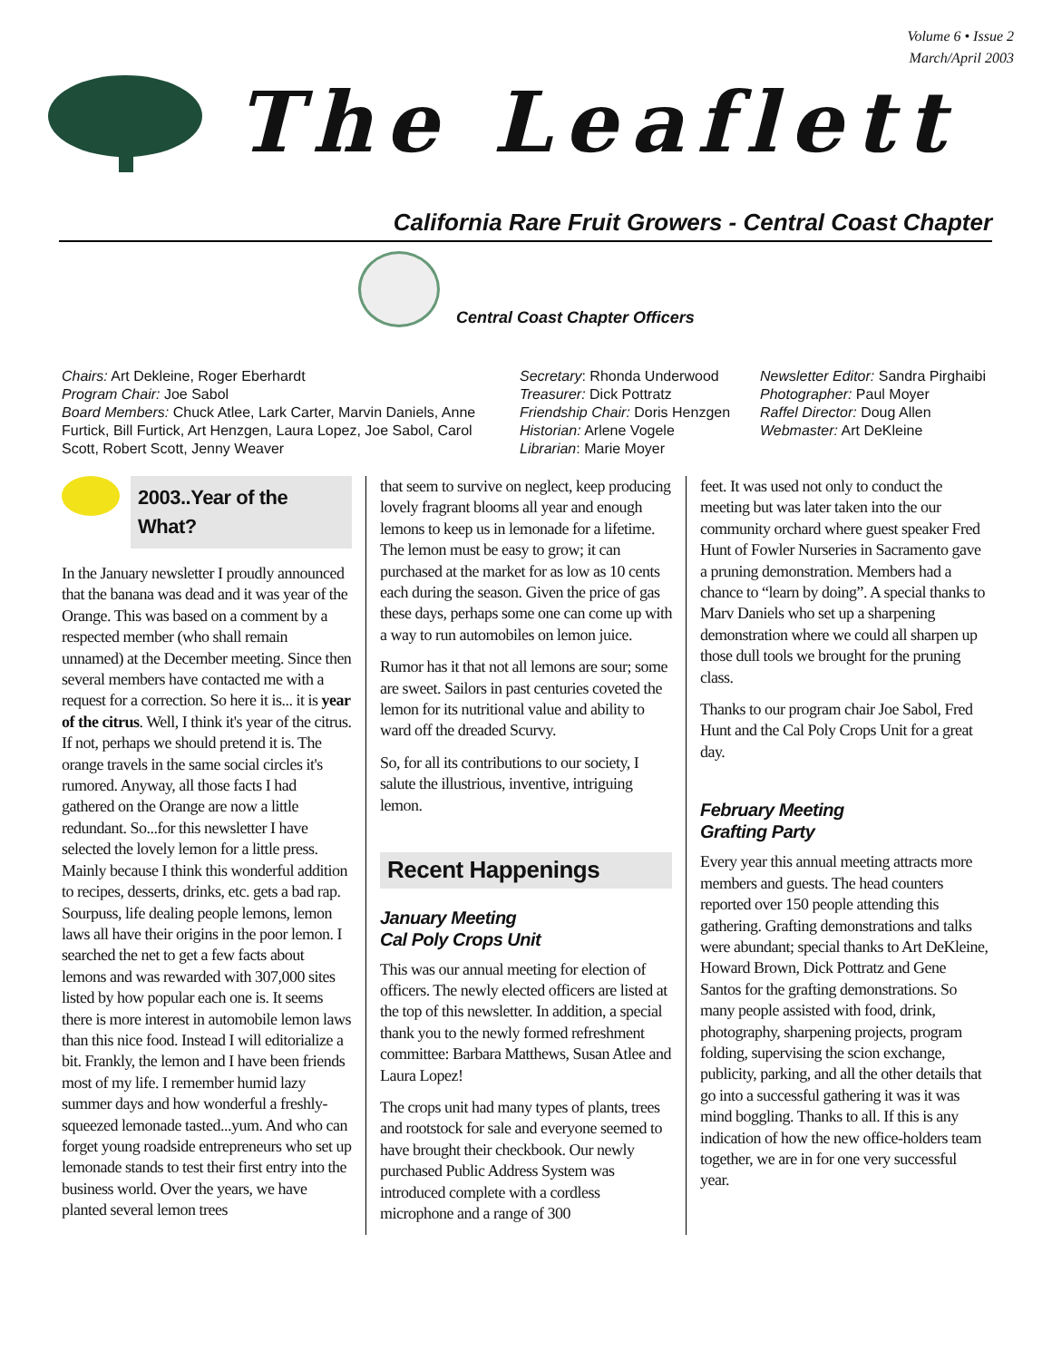Volume 6 • Issue 2
March/April 2003
The Leaflett
California Rare Fruit Growers - Central Coast Chapter
Central Coast Chapter Officers
Chairs: Art Dekleine, Roger Eberhardt
Program Chair: Joe Sabol
Board Members: Chuck Atlee, Lark Carter, Marvin Daniels, Anne Furtick, Bill Furtick, Art Henzgen, Laura Lopez, Joe Sabol, Carol Scott, Robert Scott, Jenny Weaver
Secretary: Rhonda Underwood
Treasurer: Dick Pottratz
Friendship Chair: Doris Henzgen
Historian: Arlene Vogele
Librarian: Marie Moyer
Newsletter Editor: Sandra Pirghaibi
Photographer: Paul Moyer
Raffel Director: Doug Allen
Webmaster: Art DeKleine
2003..Year of the What?
In the January newsletter I proudly announced that the banana was dead and it was year of the Orange. This was based on a comment by a respected member (who shall remain unnamed) at the December meeting. Since then several members have contacted me with a request for a correction. So here it is... it is year of the citrus. Well, I think it's year of the citrus. If not, perhaps we should pretend it is. The orange travels in the same social circles it's rumored. Anyway, all those facts I had gathered on the Orange are now a little redundant. So...for this newsletter I have selected the lovely lemon for a little press. Mainly because I think this wonderful addition to recipes, desserts, drinks, etc. gets a bad rap. Sourpuss, life dealing people lemons, lemon laws all have their origins in the poor lemon. I searched the net to get a few facts about lemons and was rewarded with 307,000 sites listed by how popular each one is. It seems there is more interest in automobile lemon laws than this nice food. Instead I will editorialize a bit. Frankly, the lemon and I have been friends most of my life. I remember humid lazy summer days and how wonderful a freshly-squeezed lemonade tasted...yum. And who can forget young roadside entrepreneurs who set up lemonade stands to test their first entry into the business world. Over the years, we have planted several lemon trees
that seem to survive on neglect, keep producing lovely fragrant blooms all year and enough lemons to keep us in lemonade for a lifetime. The lemon must be easy to grow; it can purchased at the market for as low as 10 cents each during the season. Given the price of gas these days, perhaps some one can come up with a way to run automobiles on lemon juice.
Rumor has it that not all lemons are sour; some are sweet. Sailors in past centuries coveted the lemon for its nutritional value and ability to ward off the dreaded Scurvy.
So, for all its contributions to our society, I salute the illustrious, inventive, intriguing lemon.
Recent Happenings
January Meeting
Cal Poly Crops Unit
This was our annual meeting for election of officers. The newly elected officers are listed at the top of this newsletter. In addition, a special thank you to the newly formed refreshment committee: Barbara Matthews, Susan Atlee and Laura Lopez!
The crops unit had many types of plants, trees and rootstock for sale and everyone seemed to have brought their checkbook. Our newly purchased Public Address System was introduced complete with a cordless microphone and a range of 300
feet. It was used not only to conduct the meeting but was later taken into the our community orchard where guest speaker Fred Hunt of Fowler Nurseries in Sacramento gave a pruning demonstration. Members had a chance to “learn by doing”. A special thanks to Marv Daniels who set up a sharpening demonstration where we could all sharpen up those dull tools we brought for the pruning class.
Thanks to our program chair Joe Sabol, Fred Hunt and the Cal Poly Crops Unit for a great day.
February Meeting
Grafting Party
Every year this annual meeting attracts more members and guests. The head counters reported over 150 people attending this gathering. Grafting demonstrations and talks were abundant; special thanks to Art DeKleine, Howard Brown, Dick Pottratz and Gene Santos for the grafting demonstrations. So many people assisted with food, drink, photography, sharpening projects, program folding, supervising the scion exchange, publicity, parking, and all the other details that go into a successful gathering it was it was mind boggling. Thanks to all. If this is any indication of how the new office-holders team together, we are in for one very successful year.